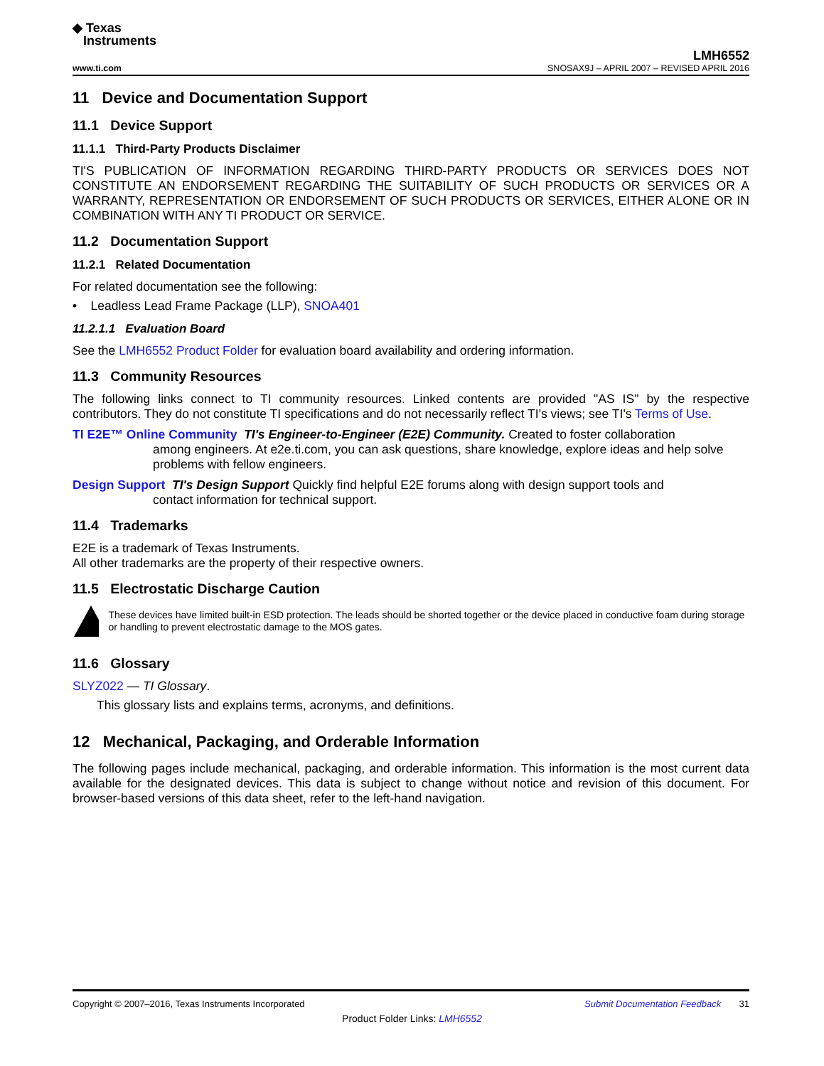◆ Texas
Instruments
LMH6552
www.ti.com SNOSAX9J – APRIL 2007 – REVISED APRIL 2016
11 Device and Documentation Support
11.1 Device Support
11.1.1 Third-Party Products Disclaimer
TI'S PUBLICATION OF INFORMATION REGARDING THIRD-PARTY PRODUCTS OR SERVICES DOES NOT CONSTITUTE AN ENDORSEMENT REGARDING THE SUITABILITY OF SUCH PRODUCTS OR SERVICES OR A WARRANTY, REPRESENTATION OR ENDORSEMENT OF SUCH PRODUCTS OR SERVICES, EITHER ALONE OR IN COMBINATION WITH ANY TI PRODUCT OR SERVICE.
11.2 Documentation Support
11.2.1 Related Documentation
For related documentation see the following:
• Leadless Lead Frame Package (LLP), SNOA401
11.2.1.1 Evaluation Board
See the LMH6552 Product Folder for evaluation board availability and ordering information.
11.3 Community Resources
The following links connect to TI community resources. Linked contents are provided "AS IS" by the respective contributors. They do not constitute TI specifications and do not necessarily reflect TI's views; see TI's Terms of Use.
TI E2E™ Online Community TI's Engineer-to-Engineer (E2E) Community. Created to foster collaboration
among engineers. At e2e.ti.com, you can ask questions, share knowledge, explore ideas and help solve problems with fellow engineers.
Design Support TI's Design Support Quickly find helpful E2E forums along with design support tools and
contact information for technical support.
11.4 Trademarks
E2E is a trademark of Texas Instruments.
All other trademarks are the property of their respective owners.
11.5 Electrostatic Discharge Caution
These devices have limited built-in ESD protection. The leads should be shorted together or the device placed in conductive foam during storage or handling to prevent electrostatic damage to the MOS gates.
11.6 Glossary
SLYZ022 — TI Glossary.
This glossary lists and explains terms, acronyms, and definitions.
12 Mechanical, Packaging, and Orderable Information
The following pages include mechanical, packaging, and orderable information. This information is the most current data available for the designated devices. This data is subject to change without notice and revision of this document. For browser-based versions of this data sheet, refer to the left-hand navigation.
Copyright © 2007–2016, Texas Instruments Incorporated Submit Documentation Feedback 31
Product Folder Links: LMH6552